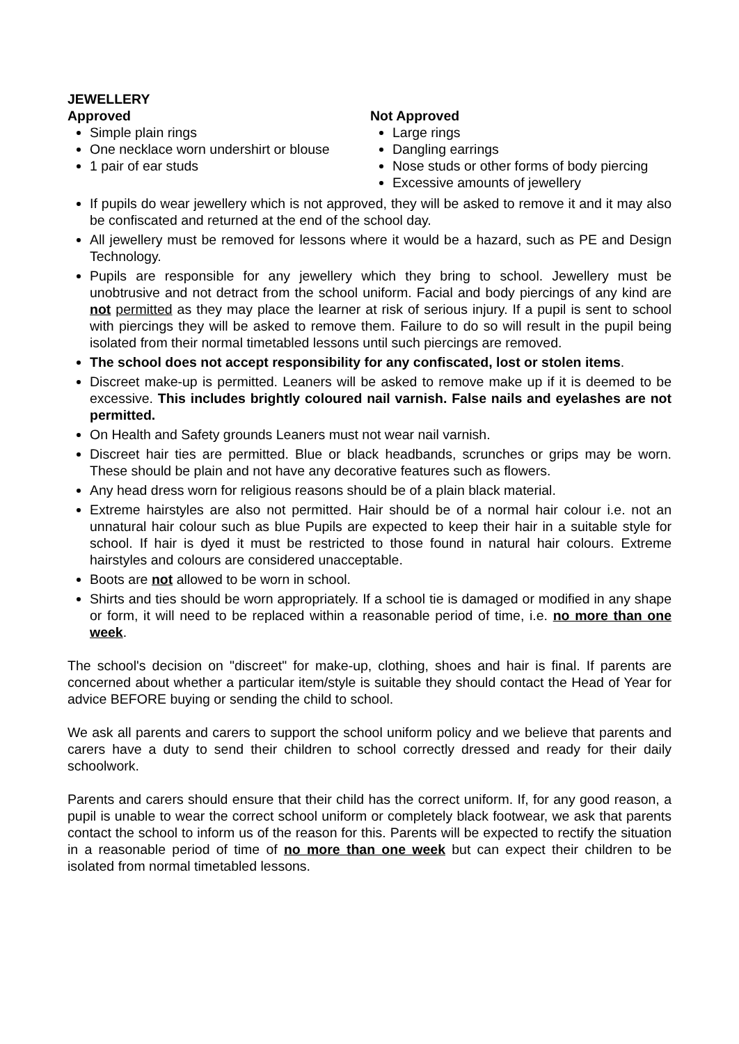JEWELLERY
Approved
Simple plain rings
One necklace worn undershirt or blouse
1 pair of ear studs
Not Approved
Large rings
Dangling earrings
Nose studs or other forms of body piercing
Excessive amounts of jewellery
If pupils do wear jewellery which is not approved, they will be asked to remove it and it may also be confiscated and returned at the end of the school day.
All jewellery must be removed for lessons where it would be a hazard, such as PE and Design Technology.
Pupils are responsible for any jewellery which they bring to school. Jewellery must be unobtrusive and not detract from the school uniform. Facial and body piercings of any kind are not permitted as they may place the learner at risk of serious injury. If a pupil is sent to school with piercings they will be asked to remove them. Failure to do so will result in the pupil being isolated from their normal timetabled lessons until such piercings are removed.
The school does not accept responsibility for any confiscated, lost or stolen items.
Discreet make-up is permitted. Leaners will be asked to remove make up if it is deemed to be excessive. This includes brightly coloured nail varnish. False nails and eyelashes are not permitted.
On Health and Safety grounds Leaners must not wear nail varnish.
Discreet hair ties are permitted. Blue or black headbands, scrunches or grips may be worn. These should be plain and not have any decorative features such as flowers.
Any head dress worn for religious reasons should be of a plain black material.
Extreme hairstyles are also not permitted. Hair should be of a normal hair colour i.e. not an unnatural hair colour such as blue Pupils are expected to keep their hair in a suitable style for school. If hair is dyed it must be restricted to those found in natural hair colours. Extreme hairstyles and colours are considered unacceptable.
Boots are not allowed to be worn in school.
Shirts and ties should be worn appropriately. If a school tie is damaged or modified in any shape or form, it will need to be replaced within a reasonable period of time, i.e. no more than one week.
The school's decision on "discreet" for make-up, clothing, shoes and hair is final. If parents are concerned about whether a particular item/style is suitable they should contact the Head of Year for advice BEFORE buying or sending the child to school.
We ask all parents and carers to support the school uniform policy and we believe that parents and carers have a duty to send their children to school correctly dressed and ready for their daily schoolwork.
Parents and carers should ensure that their child has the correct uniform. If, for any good reason, a pupil is unable to wear the correct school uniform or completely black footwear, we ask that parents contact the school to inform us of the reason for this. Parents will be expected to rectify the situation in a reasonable period of time of no more than one week but can expect their children to be isolated from normal timetabled lessons.